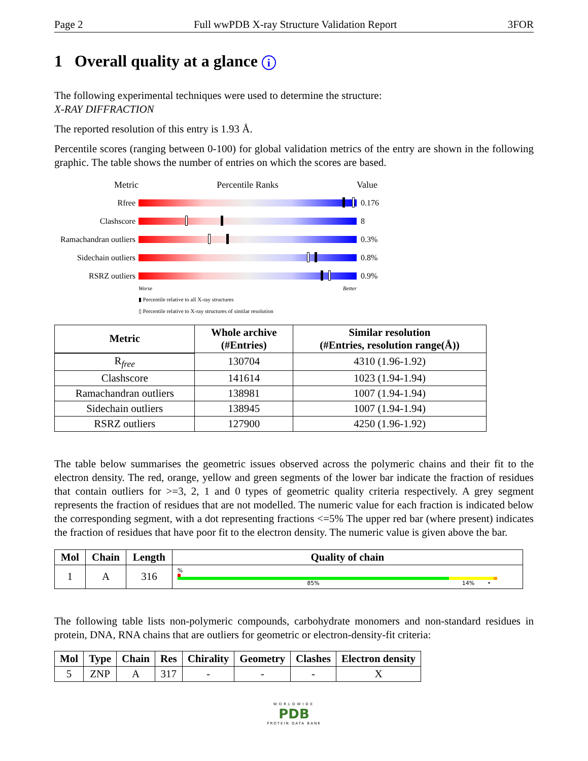Page 2 Full wwPDB X-ray Structure Validation Report 3FOR
1 Overall quality at a glance i
The following experimental techniques were used to determine the structure:
X-RAY DIFFRACTION
The reported resolution of this entry is 1.93 Å.
Percentile scores (ranging between 0-100) for global validation metrics of the entry are shown in the following graphic. The table shows the number of entries on which the scores are based.
Metric Percentile Ranks Value
Rfree 0.176
Clashscore 8
Ramachandran outliers
0.3%
Sidechain outliers
0.8%
RSRZ outliers 0.9%
Worse Better
▮ Percentile relative to all X-ray structures
▯ Percentile relative to X-ray structures of similar resolution
| Metric | Whole archive (#Entries) | Similar resolution (#Entries, resolution range(Å)) |
| --- | --- | --- |
| R<sub>free</sub> | 130704 | 4310 (1.96-1.92) |
| Clashscore | 141614 | 1023 (1.94-1.94) |
| Ramachandran outliers | 138981 | 1007 (1.94-1.94) |
| Sidechain outliers | 138945 | 1007 (1.94-1.94) |
| RSRZ outliers | 127900 | 4250 (1.96-1.92) |
The table below summarises the geometric issues observed across the polymeric chains and their fit to the electron density. The red, orange, yellow and green segments of the lower bar indicate the fraction of residues that contain outliers for >=3, 2, 1 and 0 types of geometric quality criteria respectively. A grey segment represents the fraction of residues that are not modelled. The numeric value for each fraction is indicated below the corresponding segment, with a dot representing fractions <=5% The upper red bar (where present) indicates the fraction of residues that have poor fit to the electron density. The numeric value is given above the bar.
| Mol | Chain | Length | Quality of chain |
| --- | --- | --- | --- |
| 1 | A | 316 | % 85% 14% • |
The following table lists non-polymeric compounds, carbohydrate monomers and non-standard residues in protein, DNA, RNA chains that are outliers for geometric or electron-density-fit criteria:
| Mol | Type | Chain | Res | Chirality | Geometry | Clashes | Electron density |
| --- | --- | --- | --- | --- | --- | --- | --- |
| 5 | ZNP | A | 317 | - | - | - | X |
WORLDWIDE
PDB
PROTEIN DATA BANK